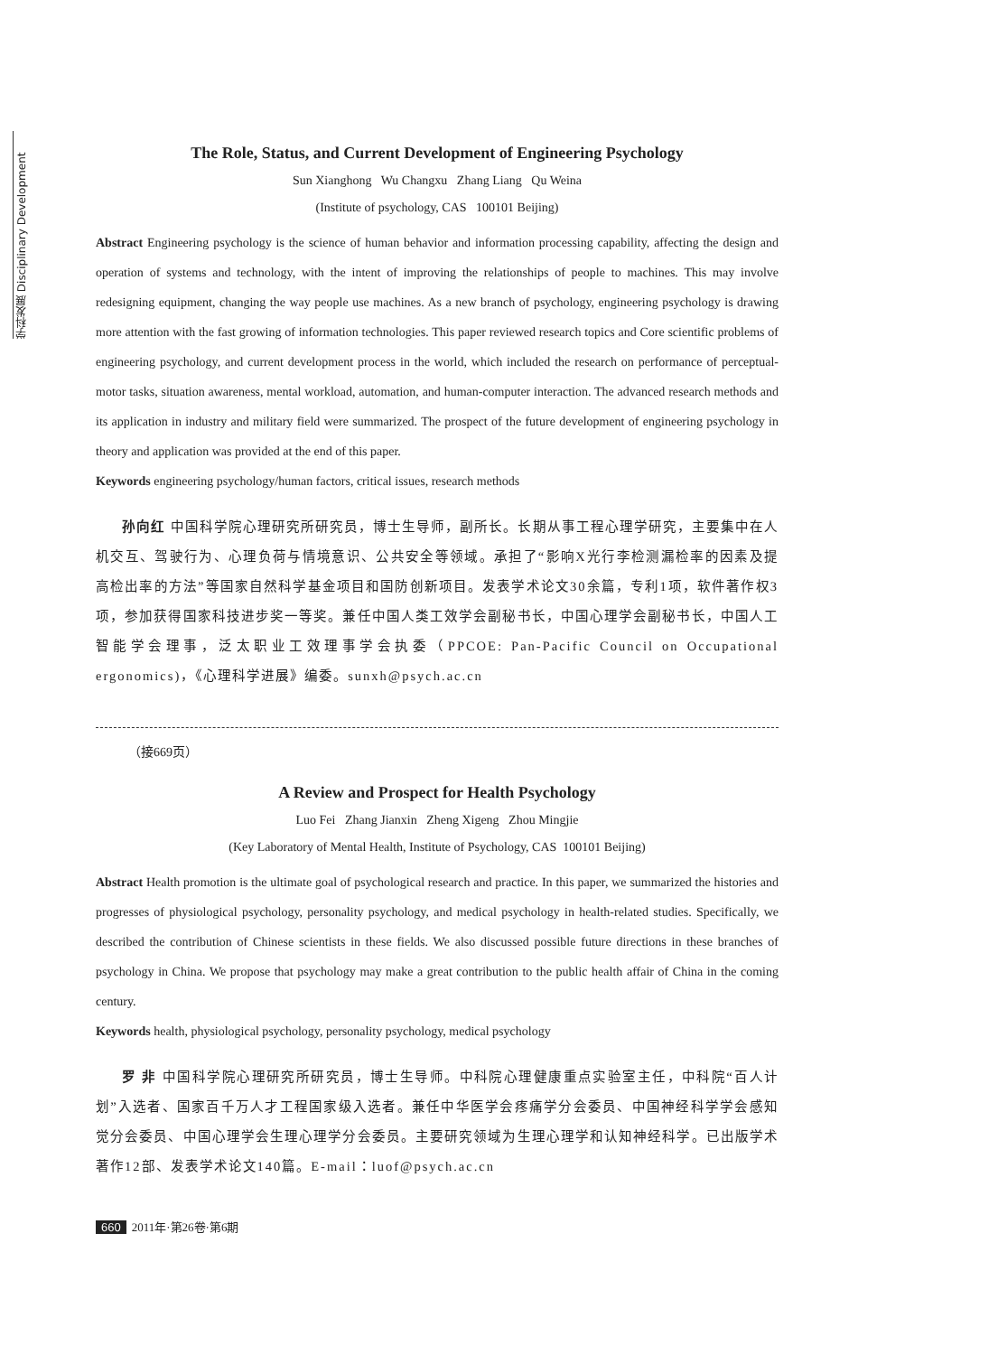学科发展 Disciplinary Development
The Role, Status, and Current Development of Engineering Psychology
Sun Xianghong Wu Changxu Zhang Liang Qu Weina
(Institute of psychology, CAS 100101 Beijing)
Abstract Engineering psychology is the science of human behavior and information processing capability, affecting the design and operation of systems and technology, with the intent of improving the relationships of people to machines. This may involve redesigning equipment, changing the way people use machines. As a new branch of psychology, engineering psychology is drawing more attention with the fast growing of information technologies. This paper reviewed research topics and Core scientific problems of engineering psychology, and current development process in the world, which included the research on performance of perceptual-motor tasks, situation awareness, mental workload, automation, and human-computer interaction. The advanced research methods and its application in industry and military field were summarized. The prospect of the future development of engineering psychology in theory and application was provided at the end of this paper.
Keywords engineering psychology/human factors, critical issues, research methods
孙向红 中国科学院心理研究所研究员，博士生导师，副所长。长期从事工程心理学研究，主要集中在人机交互、驾驶行为、心理负荷与情境意识、公共安全等领域。承担了“影响X光行李检测漏检率的因素及提高检出率的方法”等国家自然科学基金项目和国防创新项目。发表学术论文30余篇，专利1项，软件著作权3项，参加获得国家科技进步奖一等奖。兼任中国人类工效学会副秘书长，中国心理学会副秘书长，中国人工智能学会理事，泛太职业工效理事学会执委（PPCOE: Pan-Pacific Council on Occupational ergonomics)，《心理科学进展》编委。sunxh@psych.ac.cn
（接669页）
A Review and Prospect for Health Psychology
Luo Fei Zhang Jianxin Zheng Xigeng Zhou Mingjie
(Key Laboratory of Mental Health, Institute of Psychology, CAS 100101 Beijing)
Abstract Health promotion is the ultimate goal of psychological research and practice. In this paper, we summarized the histories and progresses of physiological psychology, personality psychology, and medical psychology in health-related studies. Specifically, we described the contribution of Chinese scientists in these fields. We also discussed possible future directions in these branches of psychology in China. We propose that psychology may make a great contribution to the public health affair of China in the coming century.
Keywords health, physiological psychology, personality psychology, medical psychology
罗 非 中国科学院心理研究所研究员，博士生导师。中科院心理健康重点实验室主任，中科院“百人计划”入选者、国家百千万人才工程国家级入选者。兼任中华医学会疼痛学分会委员、中国神经科学学会感知觉分会委员、中国心理学会生理心理学分会委员。主要研究领域为生理心理学和认知神经科学。已出版学术著作12部、发表学术论文140篇。E-mail：luof@psych.ac.cn
660 2011年·第26卷·第6期